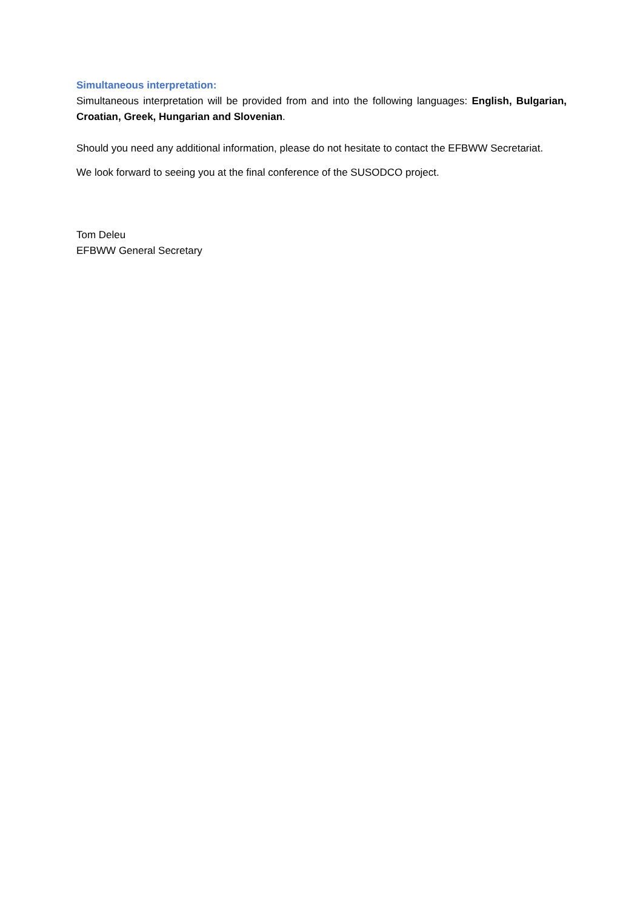Simultaneous interpretation:
Simultaneous interpretation will be provided from and into the following languages: English, Bulgarian, Croatian, Greek, Hungarian and Slovenian.
Should you need any additional information, please do not hesitate to contact the EFBWW Secretariat.
We look forward to seeing you at the final conference of the SUSODCO project.
Tom Deleu
EFBWW General Secretary